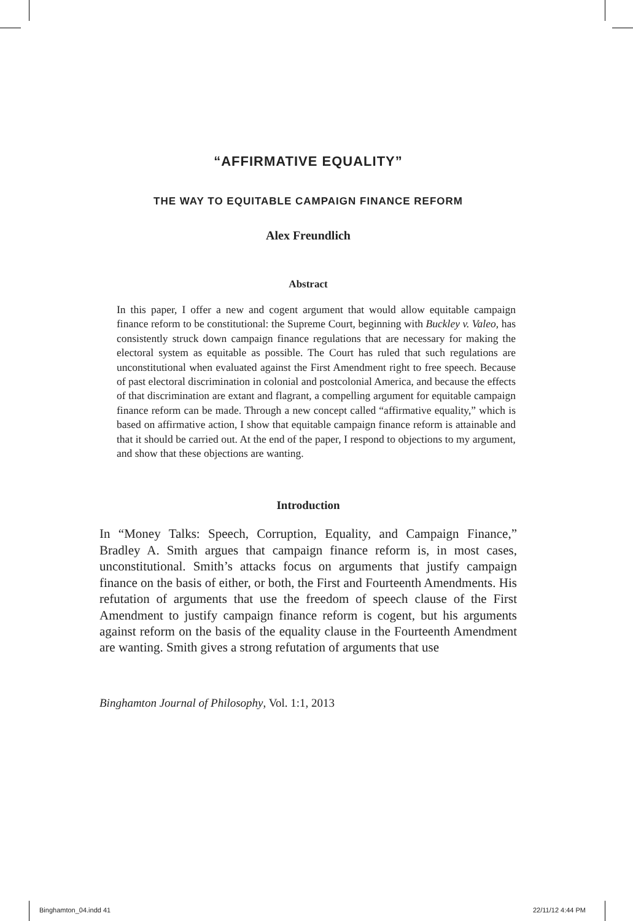“AFFIRMATIVE EQUALITY”
THE WAY TO EQUITABLE CAMPAIGN FINANCE REFORM
Alex Freundlich
Abstract
In this paper, I offer a new and cogent argument that would allow equitable campaign finance reform to be constitutional: the Supreme Court, beginning with Buckley v. Valeo, has consistently struck down campaign finance regulations that are necessary for making the electoral system as equitable as possible. The Court has ruled that such regulations are unconstitutional when evaluated against the First Amendment right to free speech. Because of past electoral discrimination in colonial and postcolonial America, and because the effects of that discrimination are extant and flagrant, a compelling argument for equitable campaign finance reform can be made. Through a new concept called “affirmative equality,” which is based on affirmative action, I show that equitable campaign finance reform is attainable and that it should be carried out. At the end of the paper, I respond to objections to my argument, and show that these objections are wanting.
Introduction
In “Money Talks: Speech, Corruption, Equality, and Campaign Finance,” Bradley A. Smith argues that campaign finance reform is, in most cases, unconstitutional. Smith’s attacks focus on arguments that justify campaign finance on the basis of either, or both, the First and Fourteenth Amendments. His refutation of arguments that use the freedom of speech clause of the First Amendment to justify campaign finance reform is cogent, but his arguments against reform on the basis of the equality clause in the Fourteenth Amendment are wanting. Smith gives a strong refutation of arguments that use
Binghamton Journal of Philosophy, Vol. 1:1, 2013
Binghamton_04.indd 41 22/11/12 4:44 PM